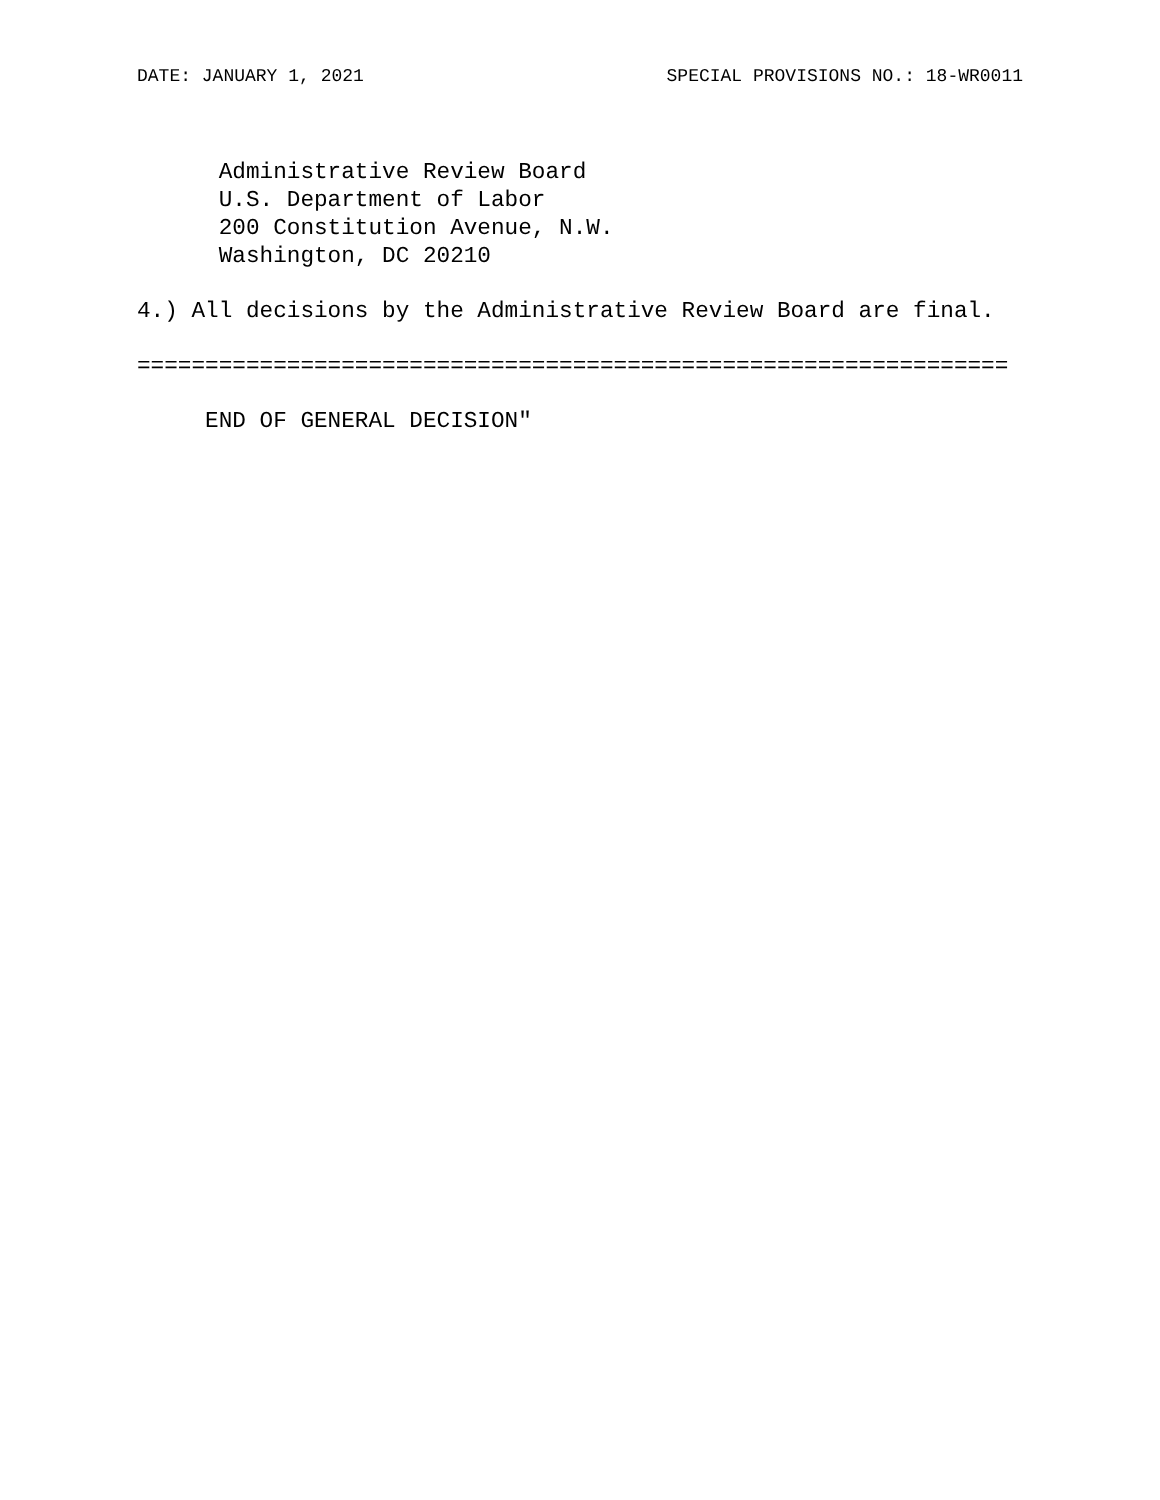DATE: JANUARY 1, 2021 SPECIAL PROVISIONS NO.: 18-WR0011
Administrative Review Board U.S. Department of Labor 200 Constitution Avenue, N.W. Washington, DC 20210
4.) All decisions by the Administrative Review Board are final.
================================================================
END OF GENERAL DECISION"